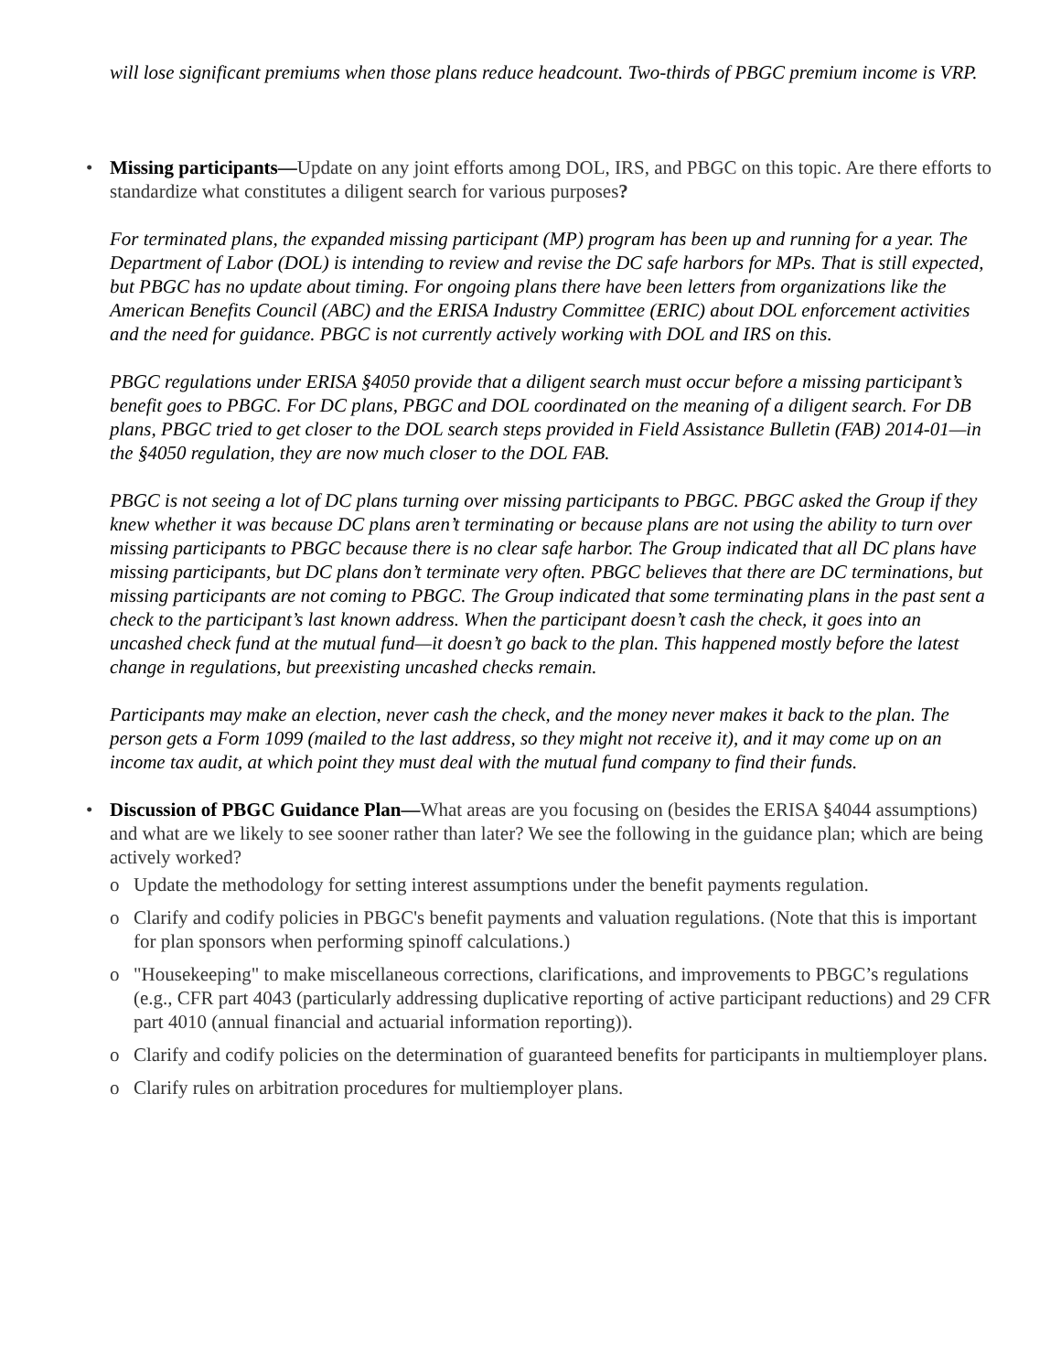will lose significant premiums when those plans reduce headcount. Two-thirds of PBGC premium income is VRP.
• Missing participants—Update on any joint efforts among DOL, IRS, and PBGC on this topic. Are there efforts to standardize what constitutes a diligent search for various purposes?
For terminated plans, the expanded missing participant (MP) program has been up and running for a year. The Department of Labor (DOL) is intending to review and revise the DC safe harbors for MPs. That is still expected, but PBGC has no update about timing. For ongoing plans there have been letters from organizations like the American Benefits Council (ABC) and the ERISA Industry Committee (ERIC) about DOL enforcement activities and the need for guidance. PBGC is not currently actively working with DOL and IRS on this.
PBGC regulations under ERISA §4050 provide that a diligent search must occur before a missing participant’s benefit goes to PBGC. For DC plans, PBGC and DOL coordinated on the meaning of a diligent search. For DB plans, PBGC tried to get closer to the DOL search steps provided in Field Assistance Bulletin (FAB) 2014-01—in the §4050 regulation, they are now much closer to the DOL FAB.
PBGC is not seeing a lot of DC plans turning over missing participants to PBGC. PBGC asked the Group if they knew whether it was because DC plans aren’t terminating or because plans are not using the ability to turn over missing participants to PBGC because there is no clear safe harbor. The Group indicated that all DC plans have missing participants, but DC plans don’t terminate very often. PBGC believes that there are DC terminations, but missing participants are not coming to PBGC. The Group indicated that some terminating plans in the past sent a check to the participant’s last known address. When the participant doesn’t cash the check, it goes into an uncashed check fund at the mutual fund—it doesn’t go back to the plan. This happened mostly before the latest change in regulations, but preexisting uncashed checks remain.
Participants may make an election, never cash the check, and the money never makes it back to the plan. The person gets a Form 1099 (mailed to the last address, so they might not receive it), and it may come up on an income tax audit, at which point they must deal with the mutual fund company to find their funds.
• Discussion of PBGC Guidance Plan—What areas are you focusing on (besides the ERISA §4044 assumptions) and what are we likely to see sooner rather than later? We see the following in the guidance plan; which are being actively worked?
o Update the methodology for setting interest assumptions under the benefit payments regulation.
o Clarify and codify policies in PBGC's benefit payments and valuation regulations. (Note that this is important for plan sponsors when performing spinoff calculations.)
o "Housekeeping" to make miscellaneous corrections, clarifications, and improvements to PBGC’s regulations (e.g., CFR part 4043 (particularly addressing duplicative reporting of active participant reductions) and 29 CFR part 4010 (annual financial and actuarial information reporting)).
o Clarify and codify policies on the determination of guaranteed benefits for participants in multiemployer plans.
o Clarify rules on arbitration procedures for multiemployer plans.